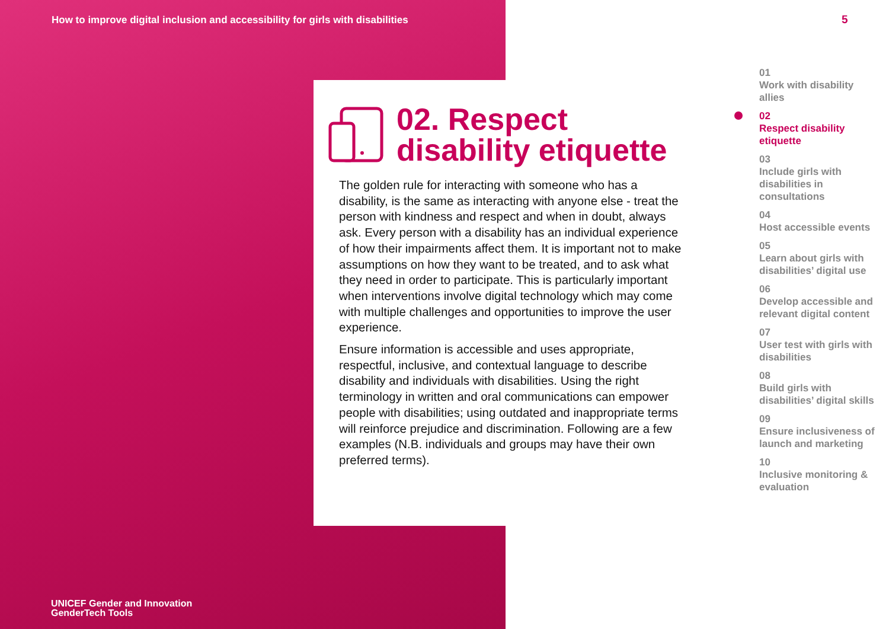How to improve digital inclusion and accessibility for girls with disabilities
02. Respect
disability etiquette
The golden rule for interacting with someone who has a disability, is the same as interacting with anyone else - treat the person with kindness and respect and when in doubt, always ask. Every person with a disability has an individual experience of how their impairments affect them. It is important not to make assumptions on how they want to be treated, and to ask what they need in order to participate. This is particularly important when interventions involve digital technology which may come with multiple challenges and opportunities to improve the user experience.
Ensure information is accessible and uses appropriate, respectful, inclusive, and contextual language to describe disability and individuals with disabilities. Using the right terminology in written and oral communications can empower people with disabilities; using outdated and inappropriate terms will reinforce prejudice and discrimination. Following are a few examples (N.B. individuals and groups may have their own preferred terms).
UNICEF Gender and Innovation
GenderTech Tools
5
01
Work with disability allies
02
Respect disability etiquette
03
Include girls with disabilities in consultations
04
Host accessible events
05
Learn about girls with disabilities’ digital use
06
Develop accessible and relevant digital content
07
User test with girls with disabilities
08
Build girls with disabilities’ digital skills
09
Ensure inclusiveness of launch and marketing
10
Inclusive monitoring & evaluation